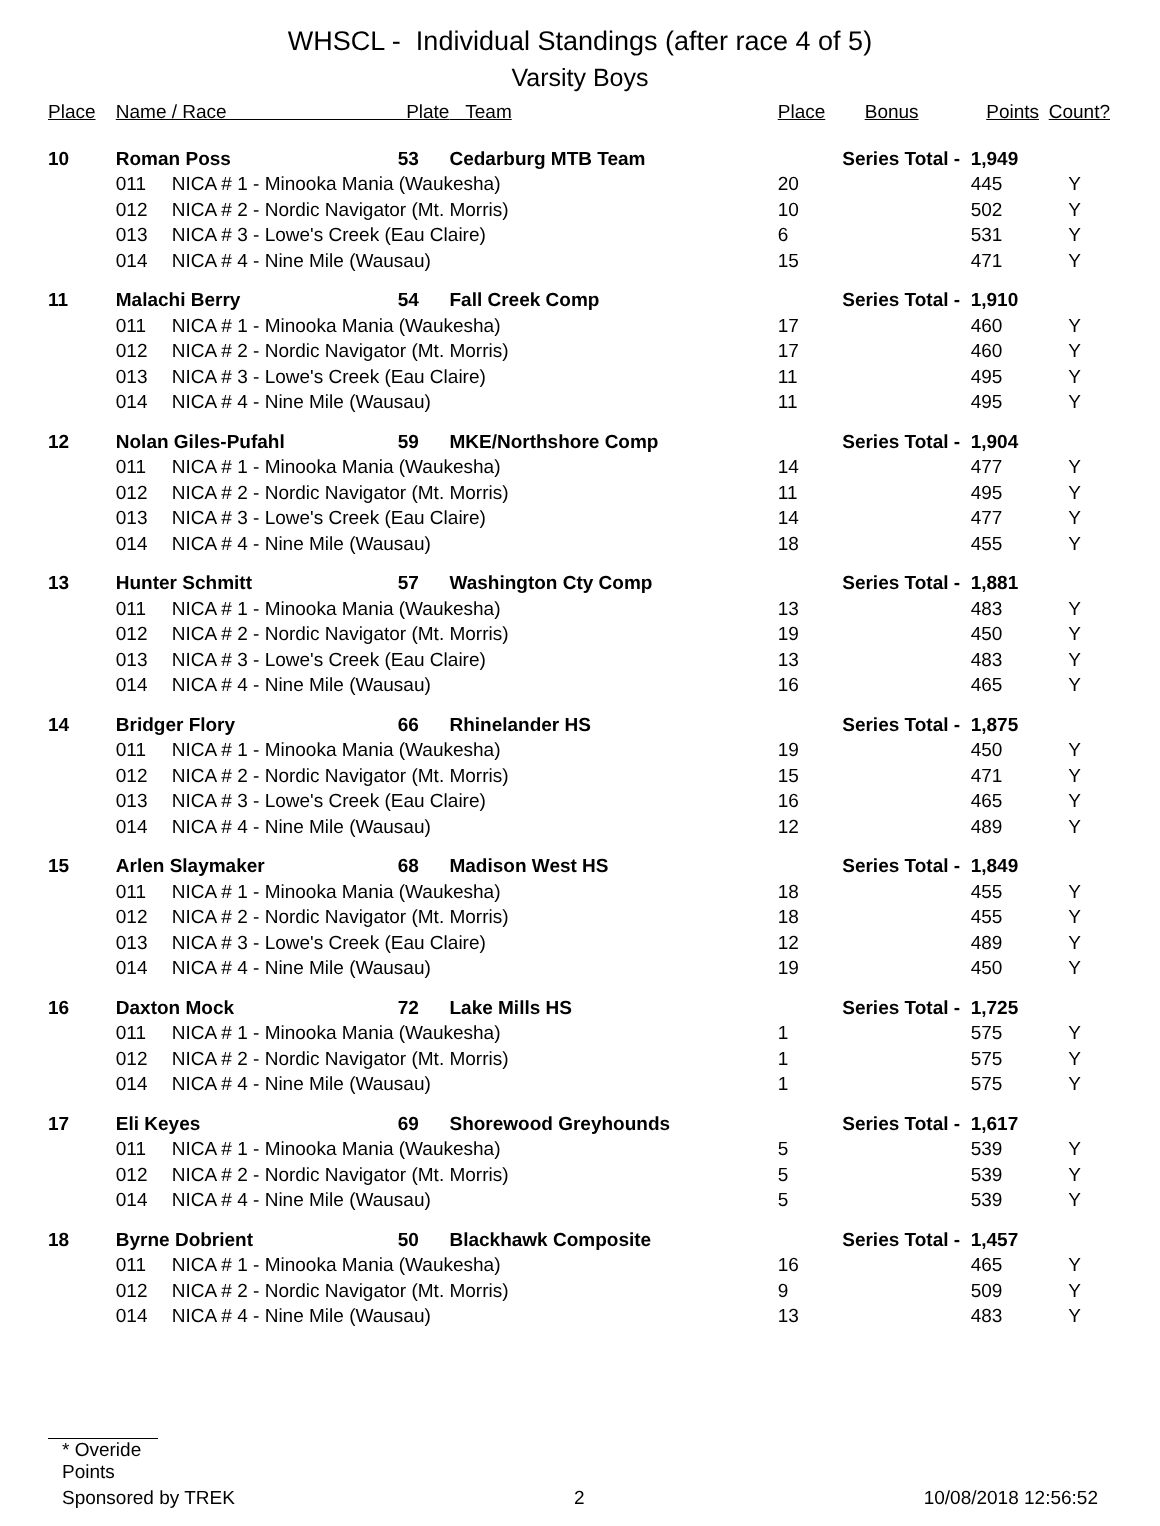WHSCL - Individual Standings (after race 4 of 5)
Varsity Boys
| Place | Name / Race Plate | | | Team | Place | Bonus | Points | Count? |
| --- | --- | --- | --- | --- | --- | --- | --- | --- |
| 10 | Roman Poss | | 53 | Cedarburg MTB Team | Series Total - | | 1,949 | |
| | 011 | NICA # 1 - Minooka Mania (Waukesha) | | | 20 | | 445 | Y |
| | 012 | NICA # 2 - Nordic Navigator (Mt. Morris) | | | 10 | | 502 | Y |
| | 013 | NICA # 3 - Lowe's Creek (Eau Claire) | | | 6 | | 531 | Y |
| | 014 | NICA # 4 - Nine Mile (Wausau) | | | 15 | | 471 | Y |
| 11 | Malachi Berry | | 54 | Fall Creek Comp | Series Total - | | 1,910 | |
| | 011 | NICA # 1 - Minooka Mania (Waukesha) | | | 17 | | 460 | Y |
| | 012 | NICA # 2 - Nordic Navigator (Mt. Morris) | | | 17 | | 460 | Y |
| | 013 | NICA # 3 - Lowe's Creek (Eau Claire) | | | 11 | | 495 | Y |
| | 014 | NICA # 4 - Nine Mile (Wausau) | | | 11 | | 495 | Y |
| 12 | Nolan Giles-Pufahl | | 59 | MKE/Northshore Comp | Series Total - | | 1,904 | |
| | 011 | NICA # 1 - Minooka Mania (Waukesha) | | | 14 | | 477 | Y |
| | 012 | NICA # 2 - Nordic Navigator (Mt. Morris) | | | 11 | | 495 | Y |
| | 013 | NICA # 3 - Lowe's Creek (Eau Claire) | | | 14 | | 477 | Y |
| | 014 | NICA # 4 - Nine Mile (Wausau) | | | 18 | | 455 | Y |
| 13 | Hunter Schmitt | | 57 | Washington Cty Comp | Series Total - | | 1,881 | |
| | 011 | NICA # 1 - Minooka Mania (Waukesha) | | | 13 | | 483 | Y |
| | 012 | NICA # 2 - Nordic Navigator (Mt. Morris) | | | 19 | | 450 | Y |
| | 013 | NICA # 3 - Lowe's Creek (Eau Claire) | | | 13 | | 483 | Y |
| | 014 | NICA # 4 - Nine Mile (Wausau) | | | 16 | | 465 | Y |
| 14 | Bridger Flory | | 66 | Rhinelander HS | Series Total - | | 1,875 | |
| | 011 | NICA # 1 - Minooka Mania (Waukesha) | | | 19 | | 450 | Y |
| | 012 | NICA # 2 - Nordic Navigator (Mt. Morris) | | | 15 | | 471 | Y |
| | 013 | NICA # 3 - Lowe's Creek (Eau Claire) | | | 16 | | 465 | Y |
| | 014 | NICA # 4 - Nine Mile (Wausau) | | | 12 | | 489 | Y |
| 15 | Arlen Slaymaker | | 68 | Madison West HS | Series Total - | | 1,849 | |
| | 011 | NICA # 1 - Minooka Mania (Waukesha) | | | 18 | | 455 | Y |
| | 012 | NICA # 2 - Nordic Navigator (Mt. Morris) | | | 18 | | 455 | Y |
| | 013 | NICA # 3 - Lowe's Creek (Eau Claire) | | | 12 | | 489 | Y |
| | 014 | NICA # 4 - Nine Mile (Wausau) | | | 19 | | 450 | Y |
| 16 | Daxton Mock | | 72 | Lake Mills HS | Series Total - | | 1,725 | |
| | 011 | NICA # 1 - Minooka Mania (Waukesha) | | | 1 | | 575 | Y |
| | 012 | NICA # 2 - Nordic Navigator (Mt. Morris) | | | 1 | | 575 | Y |
| | 014 | NICA # 4 - Nine Mile (Wausau) | | | 1 | | 575 | Y |
| 17 | Eli Keyes | | 69 | Shorewood Greyhounds | Series Total - | | 1,617 | |
| | 011 | NICA # 1 - Minooka Mania (Waukesha) | | | 5 | | 539 | Y |
| | 012 | NICA # 2 - Nordic Navigator (Mt. Morris) | | | 5 | | 539 | Y |
| | 014 | NICA # 4 - Nine Mile (Wausau) | | | 5 | | 539 | Y |
| 18 | Byrne Dobrient | | 50 | Blackhawk Composite | Series Total - | | 1,457 | |
| | 011 | NICA # 1 - Minooka Mania (Waukesha) | | | 16 | | 465 | Y |
| | 012 | NICA # 2 - Nordic Navigator (Mt. Morris) | | | 9 | | 509 | Y |
| | 014 | NICA # 4 - Nine Mile (Wausau) | | | 13 | | 483 | Y |
* Overide Points
Sponsored by TREK 2 10/08/2018 12:56:52